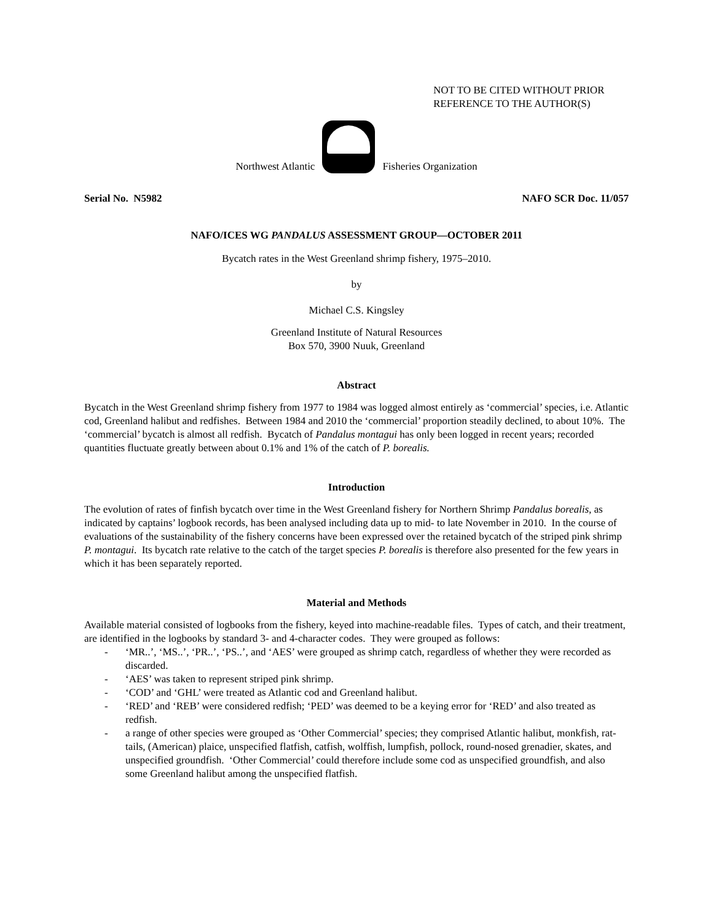NOT TO BE CITED WITHOUT PRIOR
REFERENCE TO THE AUTHOR(S)
Northwest Atlantic
Fisheries Organization
Serial No. N5982 NAFO SCR Doc. 11/057
NAFO/ICES WG PANDALUS ASSESSMENT GROUP—OCTOBER 2011
Bycatch rates in the West Greenland shrimp fishery, 1975–2010.
by
Michael C.S. Kingsley
Greenland Institute of Natural Resources
Box 570, 3900 Nuuk, Greenland
Abstract
Bycatch in the West Greenland shrimp fishery from 1977 to 1984 was logged almost entirely as ‘commercial’ species, i.e. Atlantic cod, Greenland halibut and redfishes. Between 1984 and 2010 the ‘commercial’ proportion steadily declined, to about 10%. The ‘commercial’ bycatch is almost all redfish. Bycatch of Pandalus montagui has only been logged in recent years; recorded quantities fluctuate greatly between about 0.1% and 1% of the catch of P. borealis.
Introduction
The evolution of rates of finfish bycatch over time in the West Greenland fishery for Northern Shrimp Pandalus borealis, as indicated by captains’ logbook records, has been analysed including data up to mid- to late November in 2010. In the course of evaluations of the sustainability of the fishery concerns have been expressed over the retained bycatch of the striped pink shrimp P. montagui. Its bycatch rate relative to the catch of the target species P. borealis is therefore also presented for the few years in which it has been separately reported.
Material and Methods
Available material consisted of logbooks from the fishery, keyed into machine-readable files. Types of catch, and their treatment, are identified in the logbooks by standard 3- and 4-character codes. They were grouped as follows:
- ‘MR..’, ‘MS..’, ‘PR..’, ‘PS..’, and ‘AES’ were grouped as shrimp catch, regardless of whether they were recorded as discarded.
- ‘AES’ was taken to represent striped pink shrimp.
- ‘COD’ and ‘GHL’ were treated as Atlantic cod and Greenland halibut.
- ‘RED’ and ‘REB’ were considered redfish; ‘PED’ was deemed to be a keying error for ‘RED’ and also treated as redfish.
- a range of other species were grouped as ‘Other Commercial’ species; they comprised Atlantic halibut, monkfish, rat-tails, (American) plaice, unspecified flatfish, catfish, wolffish, lumpfish, pollock, round-nosed grenadier, skates, and unspecified groundfish. ‘Other Commercial’ could therefore include some cod as unspecified groundfish, and also some Greenland halibut among the unspecified flatfish.